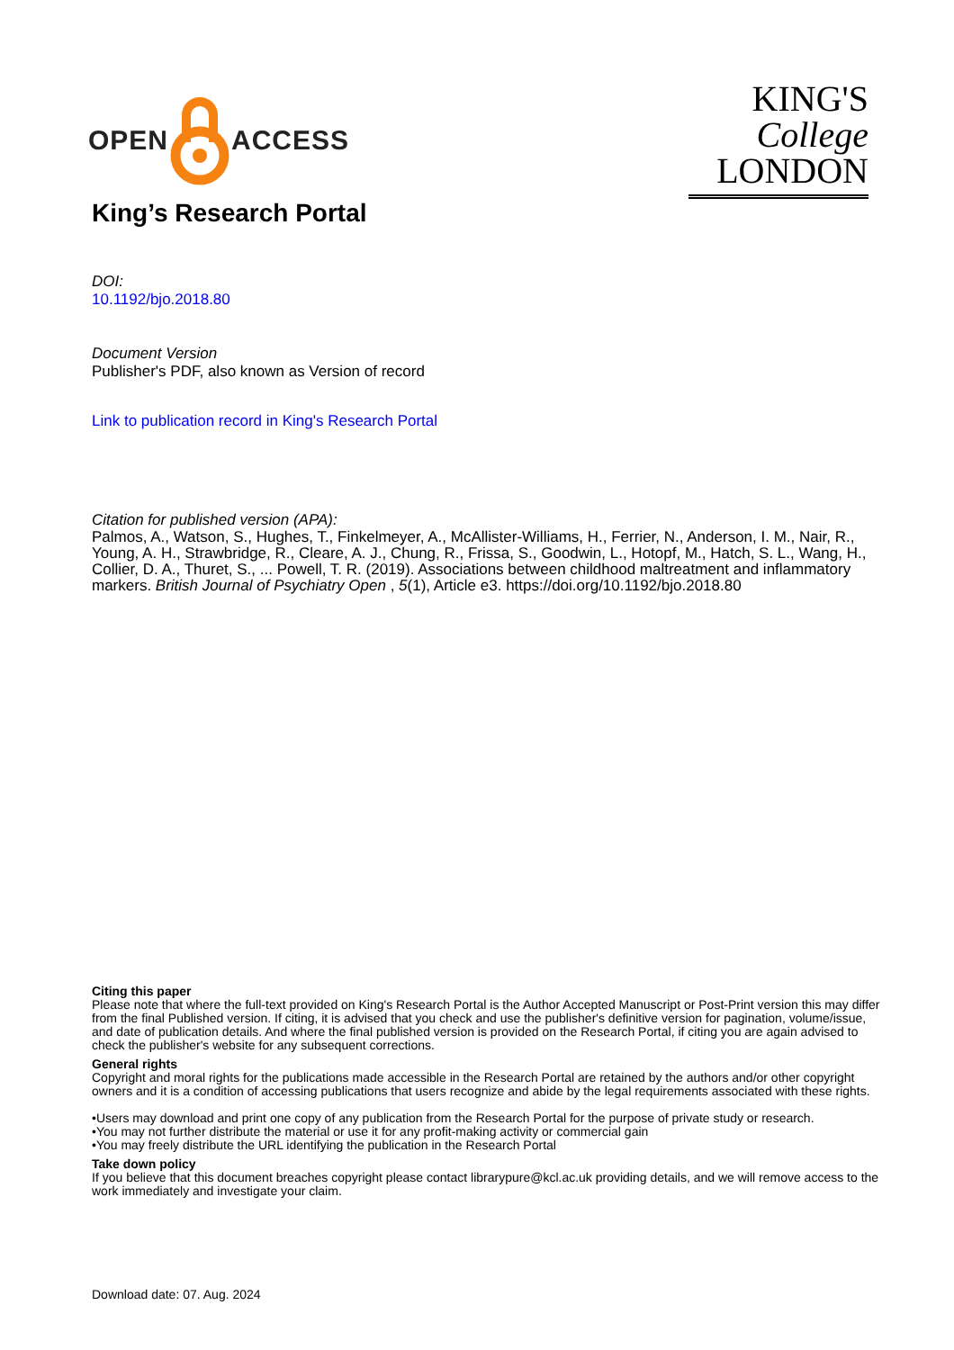OPEN ACCESS
KING'S
College
LONDON
King’s Research Portal
DOI:
10.1192/bjo.2018.80
Document Version
Publisher's PDF, also known as Version of record
Link to publication record in King's Research Portal
Citation for published version (APA):
Palmos, A., Watson, S., Hughes, T., Finkelmeyer, A., McAllister-Williams, H., Ferrier, N., Anderson, I. M., Nair, R., Young, A. H., Strawbridge, R., Cleare, A. J., Chung, R., Frissa, S., Goodwin, L., Hotopf, M., Hatch, S. L., Wang, H., Collier, D. A., Thuret, S., ... Powell, T. R. (2019). Associations between childhood maltreatment and inflammatory markers. British Journal of Psychiatry Open , 5(1), Article e3. https://doi.org/10.1192/bjo.2018.80
Citing this paper
Please note that where the full-text provided on King's Research Portal is the Author Accepted Manuscript or Post-Print version this may differ from the final Published version. If citing, it is advised that you check and use the publisher's definitive version for pagination, volume/issue, and date of publication details. And where the final published version is provided on the Research Portal, if citing you are again advised to check the publisher's website for any subsequent corrections.
General rights
Copyright and moral rights for the publications made accessible in the Research Portal are retained by the authors and/or other copyright owners and it is a condition of accessing publications that users recognize and abide by the legal requirements associated with these rights.
•Users may download and print one copy of any publication from the Research Portal for the purpose of private study or research.
•You may not further distribute the material or use it for any profit-making activity or commercial gain
•You may freely distribute the URL identifying the publication in the Research Portal
Take down policy
If you believe that this document breaches copyright please contact librarypure@kcl.ac.uk providing details, and we will remove access to the work immediately and investigate your claim.
Download date: 07. Aug. 2024